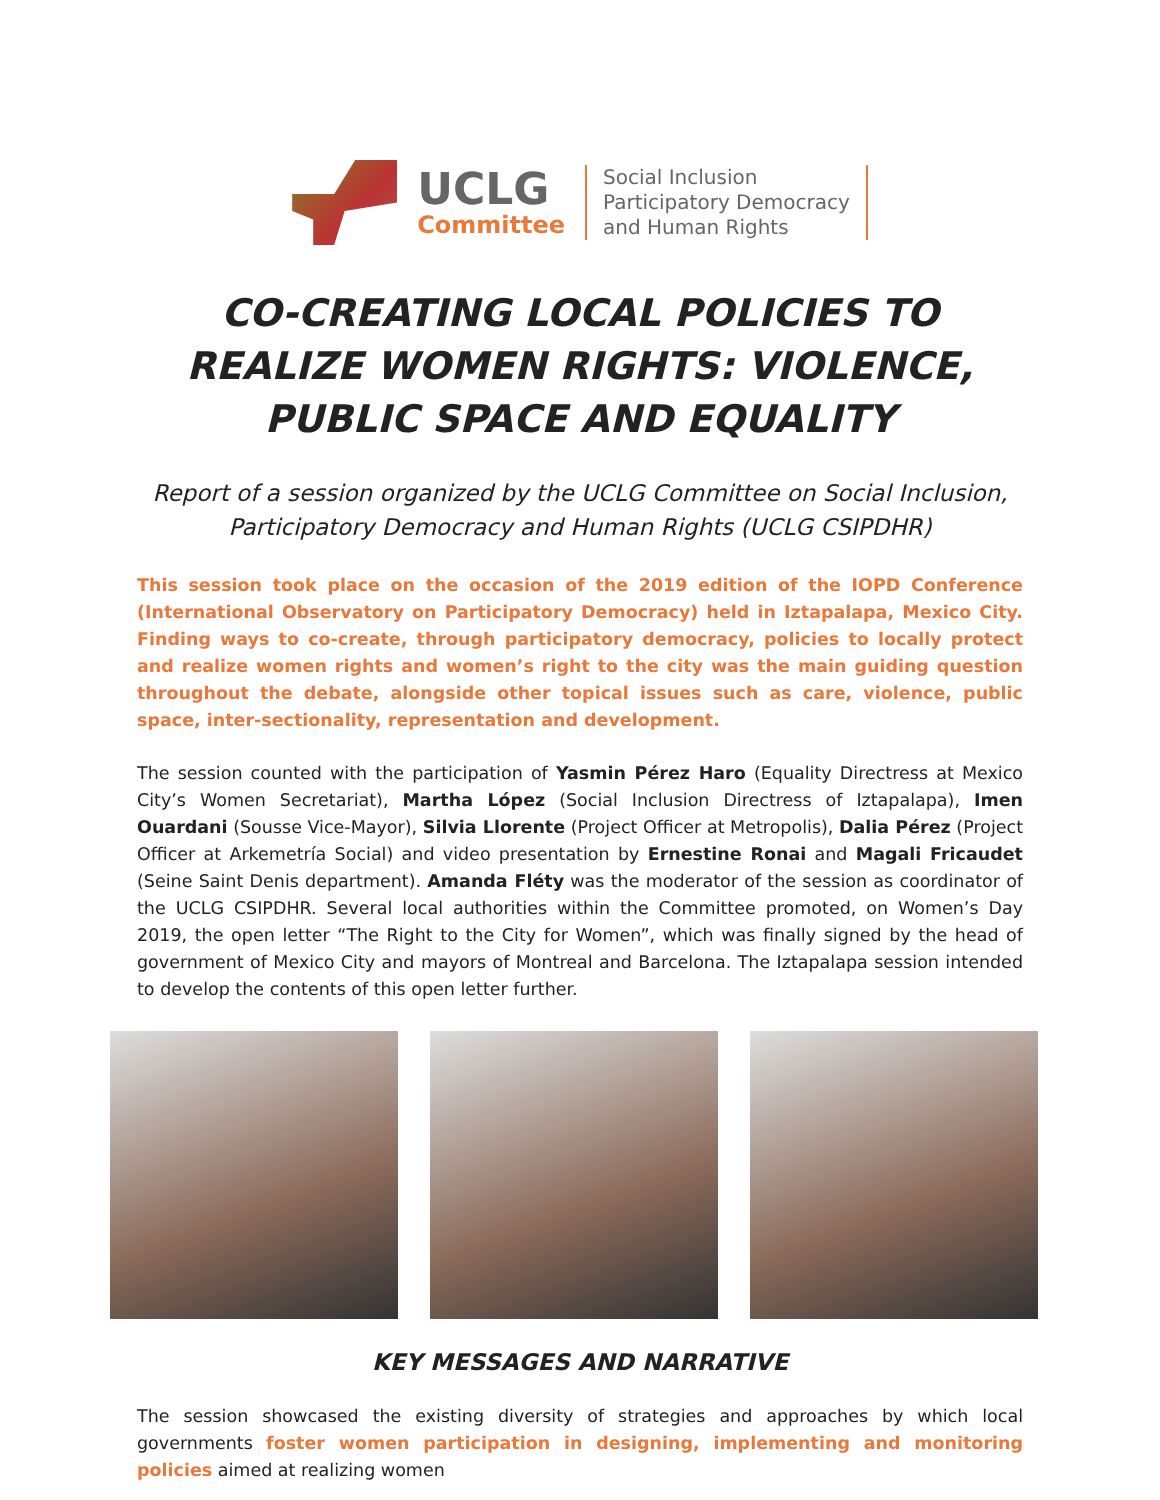UCLG
Committee
Social Inclusion
Participatory Democracy
and Human Rights
CO-CREATING LOCAL POLICIES TO REALIZE WOMEN RIGHTS: VIOLENCE, PUBLIC SPACE AND EQUALITY
Report of a session organized by the UCLG Committee on Social Inclusion, Participatory Democracy and Human Rights (UCLG CSIPDHR)
This session took place on the occasion of the 2019 edition of the IOPD Conference (International Observatory on Participatory Democracy) held in Iztapalapa, Mexico City. Finding ways to co-create, through participatory democracy, policies to locally protect and realize women rights and women’s right to the city was the main guiding question throughout the debate, alongside other topical issues such as care, violence, public space, inter-sectionality, representation and development.
The session counted with the participation of Yasmin Pérez Haro (Equality Directress at Mexico City’s Women Secretariat), Martha López (Social Inclusion Directress of Iztapalapa), Imen Ouardani (Sousse Vice-Mayor), Silvia Llorente (Project Officer at Metropolis), Dalia Pérez (Project Officer at Arkemetría Social) and video presentation by Ernestine Ronai and Magali Fricaudet (Seine Saint Denis department). Amanda Fléty was the moderator of the session as coordinator of the UCLG CSIPDHR. Several local authorities within the Committee promoted, on Women’s Day 2019, the open letter “The Right to the City for Women”, which was finally signed by the head of government of Mexico City and mayors of Montreal and Barcelona. The Iztapalapa session intended to develop the contents of this open letter further.
KEY MESSAGES AND NARRATIVE
The session showcased the existing diversity of strategies and approaches by which local governments foster women participation in designing, implementing and monitoring policies aimed at realizing women